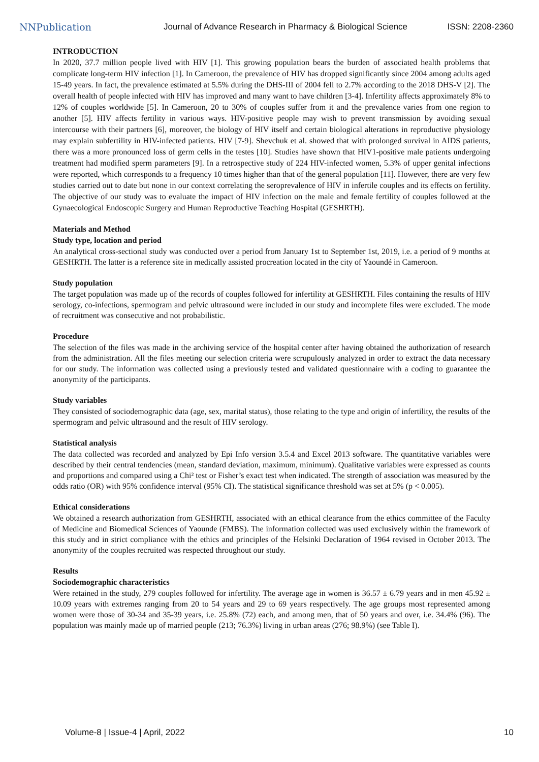NNPublication Journal of Advance Research in Pharmacy & Biological Science ISSN: 2208-2360
INTRODUCTION
In 2020, 37.7 million people lived with HIV [1]. This growing population bears the burden of associated health problems that complicate long-term HIV infection [1]. In Cameroon, the prevalence of HIV has dropped significantly since 2004 among adults aged 15-49 years. In fact, the prevalence estimated at 5.5% during the DHS-III of 2004 fell to 2.7% according to the 2018 DHS-V [2]. The overall health of people infected with HIV has improved and many want to have children [3-4]. Infertility affects approximately 8% to 12% of couples worldwide [5]. In Cameroon, 20 to 30% of couples suffer from it and the prevalence varies from one region to another [5]. HIV affects fertility in various ways. HIV-positive people may wish to prevent transmission by avoiding sexual intercourse with their partners [6], moreover, the biology of HIV itself and certain biological alterations in reproductive physiology may explain subfertility in HIV-infected patients. HIV [7-9]. Shevchuk et al. showed that with prolonged survival in AIDS patients, there was a more pronounced loss of germ cells in the testes [10]. Studies have shown that HIV1-positive male patients undergoing treatment had modified sperm parameters [9]. In a retrospective study of 224 HIV-infected women, 5.3% of upper genital infections were reported, which corresponds to a frequency 10 times higher than that of the general population [11]. However, there are very few studies carried out to date but none in our context correlating the seroprevalence of HIV in infertile couples and its effects on fertility. The objective of our study was to evaluate the impact of HIV infection on the male and female fertility of couples followed at the Gynaecological Endoscopic Surgery and Human Reproductive Teaching Hospital (GESHRTH).
Materials and Method
Study type, location and period
An analytical cross-sectional study was conducted over a period from January 1st to September 1st, 2019, i.e. a period of 9 months at GESHRTH. The latter is a reference site in medically assisted procreation located in the city of Yaoundé in Cameroon.
Study population
The target population was made up of the records of couples followed for infertility at GESHRTH. Files containing the results of HIV serology, co-infections, spermogram and pelvic ultrasound were included in our study and incomplete files were excluded. The mode of recruitment was consecutive and not probabilistic.
Procedure
The selection of the files was made in the archiving service of the hospital center after having obtained the authorization of research from the administration. All the files meeting our selection criteria were scrupulously analyzed in order to extract the data necessary for our study. The information was collected using a previously tested and validated questionnaire with a coding to guarantee the anonymity of the participants.
Study variables
They consisted of sociodemographic data (age, sex, marital status), those relating to the type and origin of infertility, the results of the spermogram and pelvic ultrasound and the result of HIV serology.
Statistical analysis
The data collected was recorded and analyzed by Epi Info version 3.5.4 and Excel 2013 software. The quantitative variables were described by their central tendencies (mean, standard deviation, maximum, minimum). Qualitative variables were expressed as counts and proportions and compared using a Chi² test or Fisher’s exact test when indicated. The strength of association was measured by the odds ratio (OR) with 95% confidence interval (95% CI). The statistical significance threshold was set at 5% (p < 0.005).
Ethical considerations
We obtained a research authorization from GESHRTH, associated with an ethical clearance from the ethics committee of the Faculty of Medicine and Biomedical Sciences of Yaounde (FMBS). The information collected was used exclusively within the framework of this study and in strict compliance with the ethics and principles of the Helsinki Declaration of 1964 revised in October 2013. The anonymity of the couples recruited was respected throughout our study.
Results
Sociodemographic characteristics
Were retained in the study, 279 couples followed for infertility. The average age in women is 36.57 ± 6.79 years and in men 45.92 ± 10.09 years with extremes ranging from 20 to 54 years and 29 to 69 years respectively. The age groups most represented among women were those of 30-34 and 35-39 years, i.e. 25.8% (72) each, and among men, that of 50 years and over, i.e. 34.4% (96). The population was mainly made up of married people (213; 76.3%) living in urban areas (276; 98.9%) (see Table I).
Volume-8 | Issue-4 | April, 2022 10